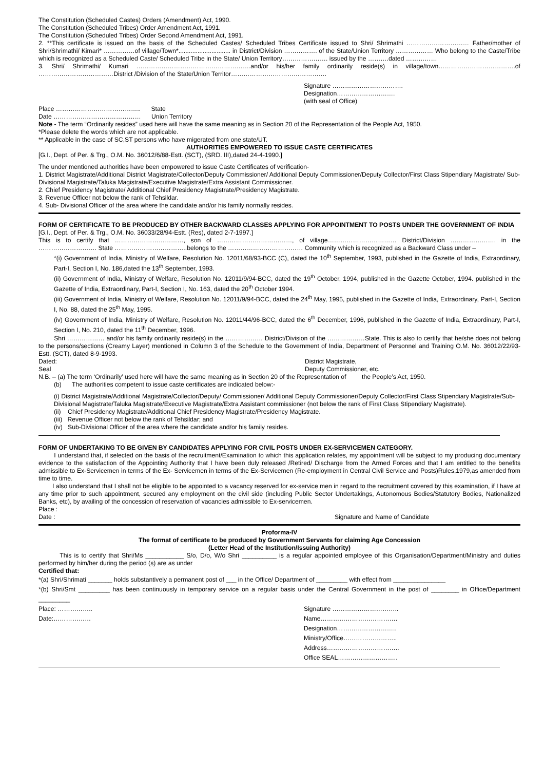The Constitution (Scheduled Castes) Orders (Amendment) Act, 1990.
The Constitution (Scheduled Tribes) Order Amendment Act, 1991.
The Constitution (Scheduled Tribes) Order Second Amendment Act, 1991.
2. **This certificate is issued on the basis of the Scheduled Castes/ Scheduled Tribes Certificate issued to Shri/ Shrimathi ………………………… Father/mother of Shri/Shrimathi/ Kimari* ……………of village/Town*.............................. in District/Division ……………. of the State/Union Territory ……………… Who belong to the Caste/Tribe which is recognized as a Scheduled Caste/ Scheduled Tribe in the State/ Union Territory…………………. issued by the ……….dated ……………
3. Shri/ Shrimathi/ Kumari ……………………………………………….and/or his/her family ordinarily reside(s) in village/town……………………………….of ………………………………District /Division of the State/Union Territor……………………………………….
Signature …………………………….
Designation……………………….
(with seal of Office)
Place ………………………………….. State
Date …………………………………… Union Territory
Note - The term “Ordinarily resides” used here will have the same meaning as in Section 20 of the Representation of the People Act, 1950.
*Please delete the words which are not applicable.
** Applicable in the case of SC,ST persons who have migerated from one state/UT.
AUTHORITIES EMPOWERED TO ISSUE CASTE CERTIFICATES
[G.I., Dept. of Per. & Trg., O.M. No. 36012/6/88-Estt. (SCT), (SRD. III),dated 24-4-1990.]
The under mentioned authorities have been empowered to issue Caste Certificates of verification-
1. District Magistrate/Additional District Magistrate/Collector/Deputy Commissioner/ Additional Deputy Commissioner/Deputy Collector/First Class Stipendiary Magistrate/ Sub-Divisional Magistrate/Taluka Magistrate/Executive Magistrate/Extra Assistant Commissioner.
2. Chief Presidency Magistrate/ Additional Chief Presidency Magistrate/Presidency Magistrate.
3. Revenue Officer not below the rank of Tehsildar.
4. Sub- Divisional Officer of the area where the candidate and/or his family normally resides.
FORM OF CERTIFICATE TO BE PRODUCED BY OTHER BACKWARD CLASSES APPLYING FOR APPOINTMENT TO POSTS UNDER THE GOVERNMENT OF INDIA
[G.I., Dept. of Per. & Trg., O.M. No. 36033/28/94-Estt. (Res), dated 2-7-1997.]
This is to certify that ……………………………, son of ………………………………, of village…………………………… District/Division …………………. in the ………………………. State ……………………………..belongs to the ……………………………… Community which is recognized as a Backward Class under –
*(i) Government of India, Ministry of Welfare, Resolution No. 12011/68/93-BCC (C), dated the 10<sup>th</sup> September, 1993, published in the Gazette of India, Extraordinary, Part-I, Section I, No. 186,dated the 13<sup>th</sup> September, 1993.
(ii) Government of India, Ministry of Welfare, Resolution No. 12011/9/94-BCC, dated the 19<sup>th</sup> October, 1994, published in the Gazette October, 1994. published in the Gazette of India, Extraordinary, Part-I, Section I, No. 163, dated the 20<sup>th</sup> October 1994.
(iii) Government of India, Ministry of Welfare, Resolution No. 12011/9/94-BCC, dated the 24<sup>th</sup> May, 1995, published in the Gazette of India, Extraordinary, Part-I, Section I, No. 88, dated the 25<sup>th</sup> May, 1995.
(iv) Government of India, Ministry of Welfare, Resolution No. 12011/44/96-BCC, dated the 6<sup>th</sup> December, 1996, published in the Gazette of India, Extraordinary, Part-I, Section I, No. 210, dated the 11<sup>th</sup> December, 1996.
Shri ……………… and/or his family ordinarily reside(s) in the ……………… District/Division of the ………………State. This is also to certify that he/she does not belong to the persons/sections (Creamy Layer) mentioned in Column 3 of the Schedule to the Government of India, Department of Personnel and Training O.M. No. 36012/22/93-Estt. (SCT), dated 8-9-1993.
Dated: District Magistrate,
Seal Deputy Commissioner, etc.
N.B. – (a) The term ‘Ordinarily’ used here will have the same meaning as in Section 20 of the Representation of the People’s Act, 1950.
(b) The authorities competent to issue caste certificates are indicated below:-
(i) District Magistrate/Additional Magistrate/Collector/Deputy/ Commissioner/ Additional Deputy Commissioner/Deputy Collector/First Class Stipendiary Magistrate/Sub-Divisional Magistrate/Taluka Magistrate/Executive Magistrate/Extra Assistant commissioner (not below the rank of First Class Stipendiary Magistrate).
(ii) Chief Presidency Magistrate/Additional Chief Presidency Magistrate/Presidency Magistrate.
(iii) Revenue Officer not below the rank of Tehsildar; and
(iv) Sub-Divisional Officer of the area where the candidate and/or his family resides.
FORM OF UNDERTAKING TO BE GIVEN BY CANDIDATES APPLYING FOR CIVIL POSTS UNDER EX-SERVICEMEN CATEGORY.
I understand that, if selected on the basis of the recruitment/Examination to which this application relates, my appointment will be subject to my producing documentary evidence to the satisfaction of the Appointing Authority that I have been duly released /Retired/ Discharge from the Armed Forces and that I am entitled to the benefits admissible to Ex-Servicemen in terms of the Ex- Servicemen in terms of the Ex-Servicemen (Re-employment in Central Civil Service and Posts)Rules,1979,as amended from time to time.
I also understand that I shall not be eligible to be appointed to a vacancy reserved for ex-service men in regard to the recruitment covered by this examination, if I have at any time prior to such appointment, secured any employment on the civil side (including Public Sector Undertakings, Autonomous Bodies/Statutory Bodies, Nationalized Banks, etc), by availing of the concession of reservation of vacancies admissible to Ex-servicemen.
Place :
Date : Signature and Name of Candidate
Proforma-IV
The format of certificate to be produced by Government Servants for claiming Age Concession
(Letter Head of the Institution/Issuing Authority)
This is to certify that Shri/Ms ___________ S/o, D/o, W/o Shri __________ is a regular appointed employee of this Organisation/Department/Ministry and duties performed by him/her during the period (s) are as under
Certified that:
*(a) Shri/Shrimati _______ holds substantively a permanent post of ___ in the Office/ Department of _________ with effect from _______________
*(b) Shri/Smt _________ has been continuously in temporary service on a regular basis under the Central Government in the post of ________ in Office/Department _________
Place: ……………..
Date:………………
Signature …………………………..
Name……………………………….
Designation………………………..
Ministry/Office……………………..
Address……………………………..
Office SEAL………………………..